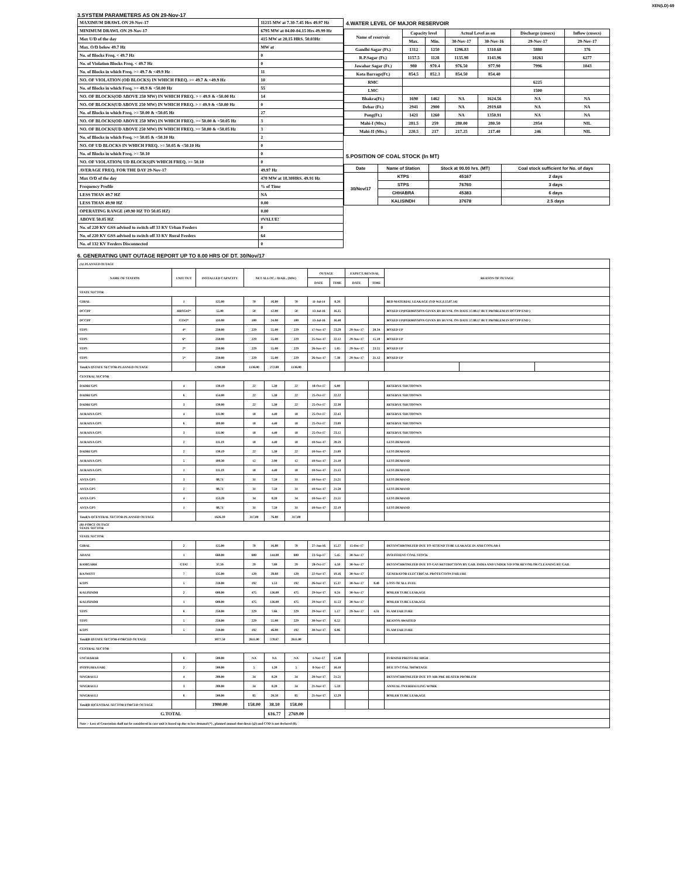XEN(LD)-69
3.SYSTEM PARAMETERS AS ON 29-Nov-17
| MAXIMUM DRAWL ON 29-Nov-17 | 11215 MW at 7.30-7.45 Hrs 49.97 Hz |
| MINIMUM DRAWL ON 29-Nov-17 | 6795 MW at 04.00-04.15 Hrs 49.99 Hz |
| Max U/D of the day | 415 MW at 20.15 HRS. 50.03Hz |
| Max. O/D below 49.7 Hz | MW at |
| No. of Blocks Freq. < 49.7 Hz | 0 |
| No. of Violation Blocks Freq. < 49.7 Hz | 0 |
| No. of Blocks in which Freq. >= 49.7 & <49.9 Hz | 11 |
| NO. OF VIOLATION (OD BLOCKS) IN WHICH FREQ. >= 49.7 & <49.9 Hz | 10 |
| No. of Blocks in which Freq. >= 49.9 & <50.00 Hz | 55 |
| NO. OF BLOCKS(OD ABOVE 250 MW) IN WHICH FREQ. > = 49.9 & <50.00 Hz | 14 |
| NO. OF BLOCKS(UD ABOVE 250 MW) IN WHICH FREQ. > = 49.9 & <50.00 Hz | 0 |
| No. of Blocks in which Freq. >= 50.00 & <50.05 Hz | 27 |
| NO. OF BLOCKS(OD ABOVE 250 MW) IN WHICH FREQ. >= 50.00 & <50.05 Hz | 3 |
| NO. OF BLOCKS(UD ABOVE 250 MW) IN WHICH FREQ. >= 50.00 & <50.05 Hz | 3 |
| No. of Blocks in which Freq. >= 50.05 & <50.10 Hz | 2 |
| NO. OF UD BLOCKS IN WHICH FREQ. >= 50.05 & <50.10 Hz | 0 |
| No. of Blocks in which Freq. >= 50.10 | 0 |
| NO. OF VIOLATION( UD BLOCKS)IN WHICH FREQ. >= 50.10 | 0 |
| AVERAGE FREQ. FOR THE DAY 29-Nov-17 | 49.97 Hz |
| Max O/D of the day | 470 MW at 18.30HRS. 49.91 Hz |
| Frequency Profile | % of Time |
| LESS THAN 49.7 HZ | NA |
| LESS THAN 49.90 HZ | 0.00 |
| OPERATING RANGE (49.90 HZ TO 50.05 HZ) | 0.00 |
| ABOVE 50.05 HZ | #VALUE! |
| No. of 220 KV GSS advised to switch off 33 KV Urban Feeders | 0 |
| No. of 220 KV GSS advised to switch off 33 KV Rural Feeders | 64 |
| No. of 132 KV Feeders Disconnected | 0 |
4.WATER LEVEL OF MAJOR RESERVOIR
| Name of reservoir | Capacity level | | Actual Level as on | | Discharge (cusecs) | Inflow (cusecs) |
| --- | --- | --- | --- | --- | --- | --- |
| | Max. | Min. | 30-Nov-17 | 30-Nov-16 | 29-Nov-17 | 29-Nov-17 |
| Gandhi Sagar (Ft.) | 1312 | 1250 | 1296.83 | 1310.68 | 5880 | 376 |
| R.P.Sagar (Ft.) | 1157.5 | 1128 | 1135.98 | 1143.96 | 10261 | 6277 |
| Jawahar Sagar (Ft.) | 980 | 970.4 | 976.50 | 977.90 | 7996 | 1043 |
| Kota Barrage(Ft.) | 854.5 | 852.3 | 854.50 | 854.40 | | |
| RMC | | | | | 6225 | |
| LMC | | | | | 1500 | |
| Bhakra(Ft.) | 1690 | 1462 | NA | 1624.56 | NA | NA |
| Dehar (Ft.) | 2941 | 2900 | NA | 2919.68 | NA | NA |
| Pong(Ft.) | 1421 | 1260 | NA | 1350.91 | NA | NA |
| Mahi-I (Mts.) | 281.5 | 259 | 280.00 | 280.50 | 2954 | NIL |
| Mahi-II (Mts.) | 220.5 | 217 | 217.25 | 217.40 | 246 | NIL |
5.POSITION OF COAL STOCK (In MT)
| Date | Name of Station | Stock at 00.00 hrs. (MT) | Coal stock sufficient for No. of days |
| --- | --- | --- | --- |
| 30/Nov/17 | KTPS | 45167 | 2 days |
| | STPS | 76760 | 3 days |
| | CHHABRA | 45383 | 6 days |
| | KALISINDH | 37678 | 2.5 days |
6. GENERATING UNIT OUTAGE REPORT UP TO 8.00 HRS OF DT. 30/Nov/17
| (A) PLANNED OUTAGE | | | | | | | | | | | | |
| --- | --- | --- | --- | --- | --- | --- | --- | --- | --- | --- | --- | --- |
| NAME OF STATION | UNIT OUT | INSTALLED CAPACITY | NET ALLOC./ AVAIL. (MW) | | | OUTAGE | | EXPECT./REVIVAL | | REASON OF OUTAGE | | |
| | | | | | | DATE | TIME | DATE | TIME | | | |
| STATE SECTOR | | | | | | | | | | | | |
| GIRAL | 1 | 125.00 | 70 | 16.80 | 70 | 11-Jul-14 | 8.20 | | | BED MATERIAL LEAKAGE (S/D W.E.F.15.07.14) | | |
| DCCPP | HRSG#2* | 55.00 | 50 | 12.00 | 50 | 13-Jul-16 | 16.35 | | | BOXED UP(PERMISSION GIVEN BY RUVNL ON DATE 17.08.17 BUT PROBLEM IN DCCPP END ) | | |
| DCCPP | GT#2* | 110.00 | 100 | 24.00 | 100 | 13-Jul-16 | 16.40 | | | BOXED UP(PERMISSION GIVEN BY RUVNL ON DATE 17.08.17 BUT PROBLEM IN DCCPP END ) | | |
| STPS | 4* | 250.00 | 229 | 55.00 | 229 | 17-Nov-17 | 23.29 | 29-Nov-17 | 20.34 | BOXED UP | | |
| STPS | 6* | 250.00 | 229 | 55.00 | 229 | 25-Nov-17 | 22.12 | 29-Nov-17 | 15.10 | BOXED UP | | |
| STPS | 2* | 250.00 | 229 | 55.00 | 229 | 26-Nov-17 | 1.05 | 29-Nov-17 | 23.55 | BOXED UP | | |
| STPS | 5* | 250.00 | 229 | 55.00 | 229 | 26-Nov-17 | 7.38 | 29-Nov-17 | 21.12 | BOXED UP | | |
| Total(A I)STATE SECTOR-PLANNED OUTAGE | | 1290.00 | 1136.00 | 272.80 | 1136.00 | | | | | | | |
| CENTRAL SECTOR | | | | | | | | | | | | |
| DADRI GPS | 4 | 130.19 | 22 | 5.30 | 22 | 18-Oct-17 | 6.00 | | | RESERVE SHUTDOWN | | |
| DADRI GPS | 6 | 154.00 | 22 | 5.30 | 22 | 25-Oct-17 | 22.22 | | | RESERVE SHUTDOWN | | |
| DADRI GPS | 3 | 130.00 | 22 | 5.30 | 22 | 25-Oct-17 | 22.30 | | | RESERVE SHUTDOWN | | |
| AURAIYA GPS | 4 | 111.00 | 18 | 4.40 | 18 | 25-Oct-17 | 22.43 | | | RESERVE SHUTDOWN | | |
| AURAIYA GPS | 6 | 109.00 | 18 | 4.40 | 18 | 25-Oct-17 | 23.09 | | | RESERVE SHUTDOWN | | |
| AURAIYA GPS | 3 | 111.00 | 18 | 4.40 | 18 | 25-Oct-17 | 23.12 | | | RESERVE SHUTDOWN | | |
| AURAIYA GPS | 2 | 111.19 | 18 | 4.40 | 18 | 10-Nov-17 | 20.59 | | | LESS DEMAND | | |
| DADRI GPS | 2 | 130.19 | 22 | 5.30 | 22 | 10-Nov-17 | 21.09 | | | LESS DEMAND | | |
| AURAIYA GPS | 5 | 109.30 | 12 | 2.90 | 12 | 10-Nov-17 | 21.10 | | | LESS DEMAND | | |
| AURAIYA GPS | 1 | 111.19 | 18 | 4.40 | 18 | 10-Nov-17 | 21.13 | | | LESS DEMAND | | |
| ANTA GPS | 3 | 88.71 | 31 | 7.50 | 31 | 10-Nov-17 | 21.21 | | | LESS DEMAND | | |
| ANTA GPS | 2 | 88.71 | 31 | 7.50 | 31 | 10-Nov-17 | 21.50 | | | LESS DEMAND | | |
| ANTA GPS | 4 | 153.20 | 34 | 8.20 | 34 | 10-Nov-17 | 21.51 | | | LESS DEMAND | | |
| ANTA GPS | 1 | 88.71 | 31 | 7.50 | 31 | 10-Nov-17 | 22.19 | | | LESS DEMAND | | |
| Total(A-I)CENTRAL SECTOR-PLANNED OUTAGE | | 1626.39 | 317.00 | 76.80 | 317.00 | | | | | | | |
| (B) FORCE OUTAGE STATE SECTOR | | | | | | | | | | | | |
| STATE SECTOR | | | | | | | | | | | | |
| GIRAL | 2 | 125.00 | 70 | 16.80 | 70 | 27-Jan-16 | 15.27 | 15-Dec-17 | | DESYNCHRONEZED DUE TO ATTEND TUBE LEAKAGE IN ASH COOLAR-I | | |
| ADANI | 1 | 660.00 | 600 | 144.00 | 600 | 23-Sep-17 | 5.45 | 30-Nov-17 | | INSUFFIENT COAL STOCK | | |
| RAMGARH | GT#2 | 37.50 | 29 | 7.00 | 29 | 28-Oct-17 | 4.50 | 30-Nov-17 | | DESYNCHRONEZED DUE TO GAS RESTRICTION BY GAIL INDIA AND UNDER S/D FOR REVOILOR CLEANING BY GAIL | | |
| RAJWEST | 7 | 135.00 | 120 | 28.60 | 120 | 22-Nov-17 | 19.16 | 30-Nov-17 | | GENERATOR ELECTRICAL PROTECTION FAILURE | | |
| KTPS | 5 | 210.00 | 192 | 1.53 | 192 | 26-Nov-17 | 15.37 | 30-Nov-17 | 8.48 | LOSS OF ALL FUEL | | |
| KALISINDH | 2 | 600.00 | 475 | 136.00 | 475 | 29-Nov-17 | 0.24 | 30-Nov-17 | | BOILER TUBE LEAKAGE | | |
| KALISINDH | 1 | 600.00 | 475 | 136.00 | 475 | 29-Nov-17 | 11.53 | 30-Nov-17 | | BOILER TUBE LEAKAGE | | |
| STPS | 6 | 250.00 | 229 | 7.66 | 229 | 29-Nov-17 | 1.17 | 29-Nov-17 | 4.31 | FLAM FAILTURE | | |
| STPS | 5 | 250.00 | 229 | 55.00 | 229 | 30-Nov-17 | 6.52 | | | REASON AWAITED | | |
| KTPS | 5 | 210.00 | 192 | 46.00 | 192 | 30-Nov-17 | 6.06 | | | FLAM FAILTURE | | |
| Total(B I)STATE SECTOR-FORCED OUTAGE | | 3077.50 | 2611.00 | 578.67 | 2611.00 | | | | | | | |
| CENTRAL SECTOR | | | | | | | | | | | | |
| UNCHAHAR | 6 | 500.00 | NA | NA | NA | 1-Nov-17 | 15.40 | | | FURNISH PRESSURE HIGH | | |
| ISTPP(JHAJJAR) | 2 | 500.00 | 5 | 1.20 | 5 | 8-Nov-17 | 16.10 | | | DUE TO COAL SHORTAGE | | |
| SINGRAULI | 4 | 200.00 | 34 | 8.20 | 34 | 20-Nov-17 | 21.51 | | | DESYNCHRONEZED DUE TO AIR PRE HEATER PROBLEM | | |
| SINGRAULI | 3 | 200.00 | 34 | 8.20 | 34 | 21-Nov-17 | 5.59 | | | ANNUAL OVERHAULING WORK | | |
| SINGRAULI | 6 | 500.00 | 85 | 20.50 | 85 | 21-Nov-17 | 12.29 | | | BOILER TUBE LEAKAGE | | |
| Total(B II)CENTRAL SECTOR-FORCED OUTAGE | | 1900.00 | 158.00 | 38.10 | 158.00 | | | | | | | |
| G.TOTAL | | | | 616.77 | 2769.00 | | | | | | | |
| Note :- Loss of Generation shall not be considered in case unit is boxed up due to low demand (*) , planned annual shut down (@) and COD is not declared ($). | | | | | | | | | | | | |